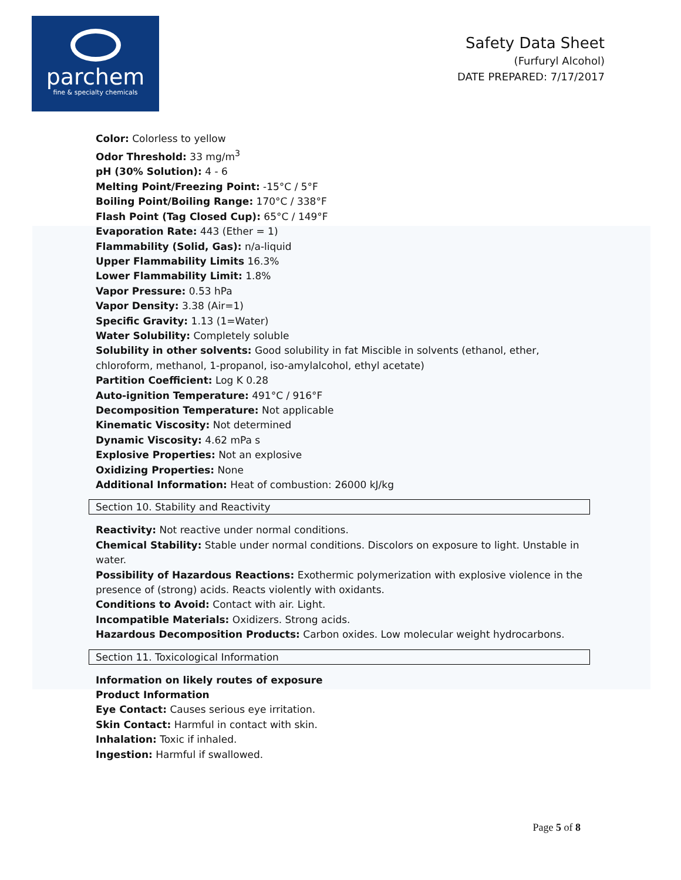parchem
fine & specialty chemicals
Safety Data Sheet
(Furfuryl Alcohol)
DATE PREPARED: 7/17/2017
Color: Colorless to yellow
Odor Threshold: 33 mg/m<sup>3</sup>
pH (30% Solution): 4 - 6
Melting Point/Freezing Point: -15°C / 5°F
Boiling Point/Boiling Range: 170°C / 338°F
Flash Point (Tag Closed Cup): 65°C / 149°F
Evaporation Rate: 443 (Ether = 1)
Flammability (Solid, Gas): n/a-liquid
Upper Flammability Limits 16.3%
Lower Flammability Limit: 1.8%
Vapor Pressure: 0.53 hPa
Vapor Density: 3.38 (Air=1)
Specific Gravity: 1.13 (1=Water)
Water Solubility: Completely soluble
Solubility in other solvents: Good solubility in fat Miscible in solvents (ethanol, ether, chloroform, methanol, 1-propanol, iso-amylalcohol, ethyl acetate)
Partition Coefficient: Log K 0.28
Auto-ignition Temperature: 491°C / 916°F
Decomposition Temperature: Not applicable
Kinematic Viscosity: Not determined
Dynamic Viscosity: 4.62 mPa s
Explosive Properties: Not an explosive
Oxidizing Properties: None
Additional Information: Heat of combustion: 26000 kJ/kg
Section 10. Stability and Reactivity
Reactivity: Not reactive under normal conditions.
Chemical Stability: Stable under normal conditions. Discolors on exposure to light. Unstable in water.
Possibility of Hazardous Reactions: Exothermic polymerization with explosive violence in the presence of (strong) acids. Reacts violently with oxidants.
Conditions to Avoid: Contact with air. Light.
Incompatible Materials: Oxidizers. Strong acids.
Hazardous Decomposition Products: Carbon oxides. Low molecular weight hydrocarbons.
Section 11. Toxicological Information
Information on likely routes of exposure
Product Information
Eye Contact: Causes serious eye irritation.
Skin Contact: Harmful in contact with skin.
Inhalation: Toxic if inhaled.
Ingestion: Harmful if swallowed.
Page 5 of 8